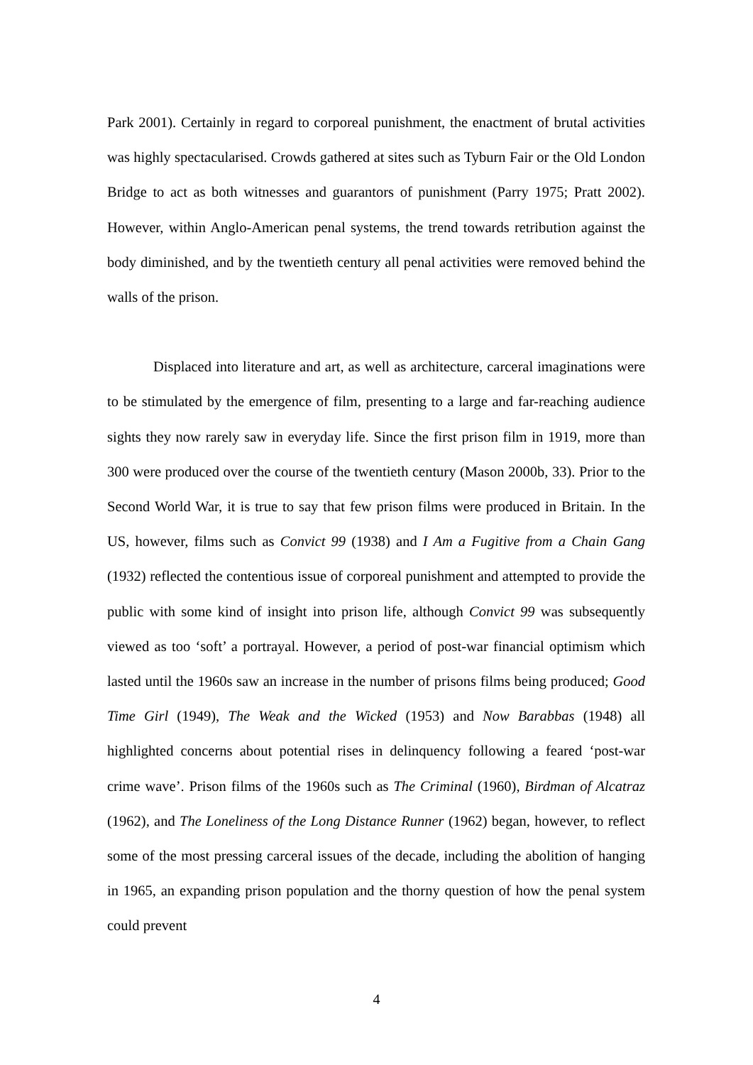Park 2001). Certainly in regard to corporeal punishment, the enactment of brutal activities was highly spectacularised. Crowds gathered at sites such as Tyburn Fair or the Old London Bridge to act as both witnesses and guarantors of punishment (Parry 1975; Pratt 2002). However, within Anglo-American penal systems, the trend towards retribution against the body diminished, and by the twentieth century all penal activities were removed behind the walls of the prison.
Displaced into literature and art, as well as architecture, carceral imaginations were to be stimulated by the emergence of film, presenting to a large and far-reaching audience sights they now rarely saw in everyday life. Since the first prison film in 1919, more than 300 were produced over the course of the twentieth century (Mason 2000b, 33). Prior to the Second World War, it is true to say that few prison films were produced in Britain. In the US, however, films such as Convict 99 (1938) and I Am a Fugitive from a Chain Gang (1932) reflected the contentious issue of corporeal punishment and attempted to provide the public with some kind of insight into prison life, although Convict 99 was subsequently viewed as too ‘soft’ a portrayal. However, a period of post-war financial optimism which lasted until the 1960s saw an increase in the number of prisons films being produced; Good Time Girl (1949), The Weak and the Wicked (1953) and Now Barabbas (1948) all highlighted concerns about potential rises in delinquency following a feared ‘post-war crime wave’. Prison films of the 1960s such as The Criminal (1960), Birdman of Alcatraz (1962), and The Loneliness of the Long Distance Runner (1962) began, however, to reflect some of the most pressing carceral issues of the decade, including the abolition of hanging in 1965, an expanding prison population and the thorny question of how the penal system could prevent
4